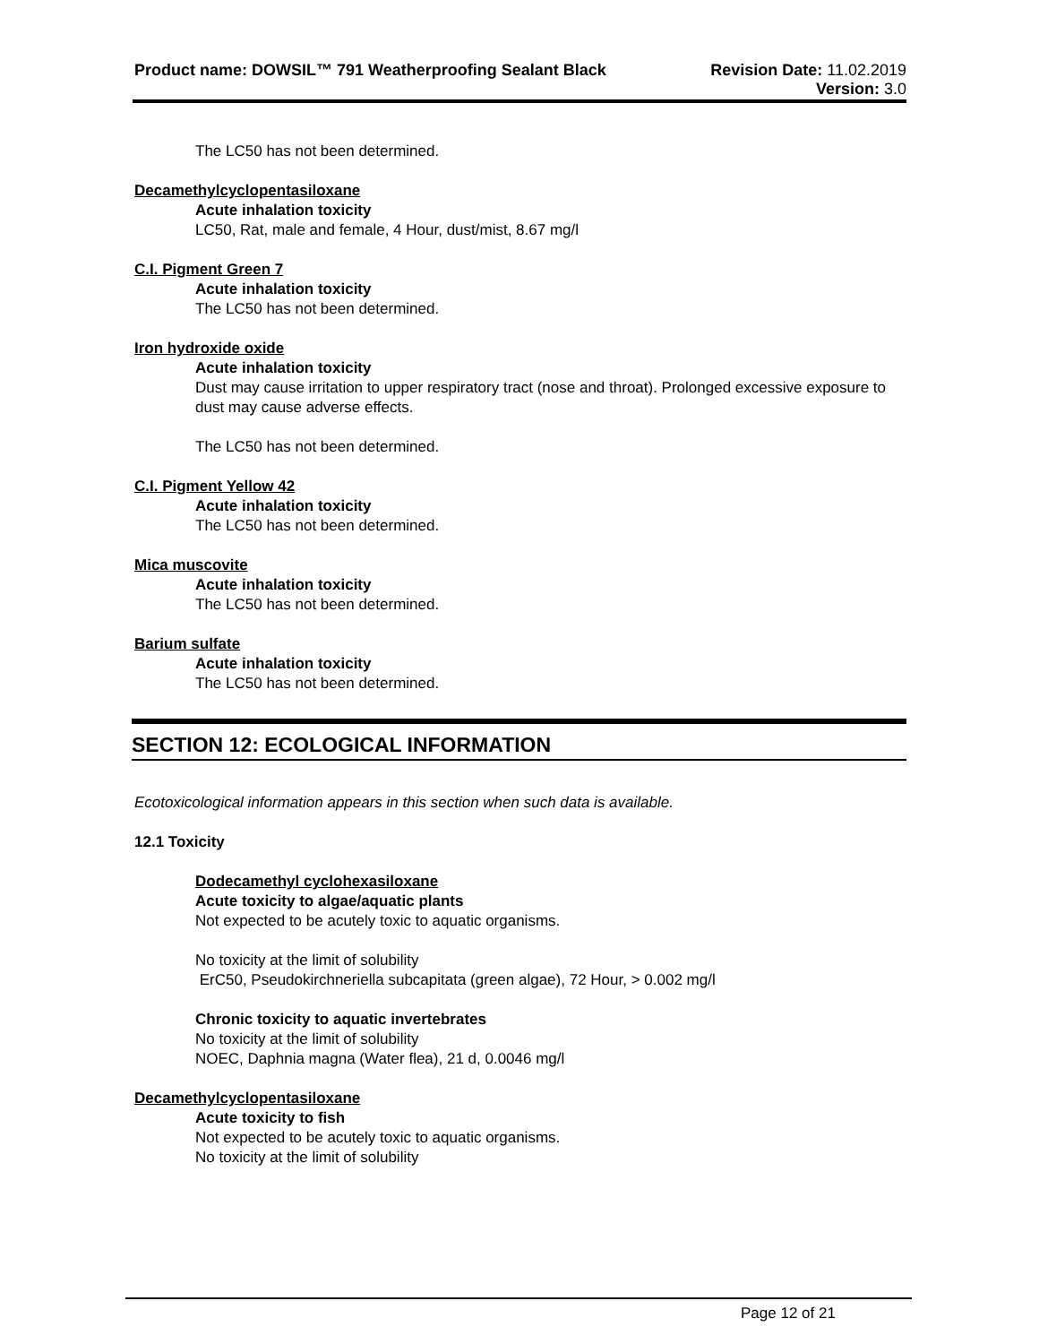Product name: DOWSIL™ 791 Weatherproofing Sealant Black
Revision Date: 11.02.2019
Version: 3.0
The LC50 has not been determined.
Decamethylcyclopentasiloxane
Acute inhalation toxicity
LC50, Rat, male and female, 4 Hour, dust/mist, 8.67 mg/l
C.I. Pigment Green 7
Acute inhalation toxicity
The LC50 has not been determined.
Iron hydroxide oxide
Acute inhalation toxicity
Dust may cause irritation to upper respiratory tract (nose and throat). Prolonged excessive exposure to dust may cause adverse effects.
The LC50 has not been determined.
C.I. Pigment Yellow 42
Acute inhalation toxicity
The LC50 has not been determined.
Mica muscovite
Acute inhalation toxicity
The LC50 has not been determined.
Barium sulfate
Acute inhalation toxicity
The LC50 has not been determined.
SECTION 12: ECOLOGICAL INFORMATION
Ecotoxicological information appears in this section when such data is available.
12.1 Toxicity
Dodecamethyl cyclohexasiloxane
Acute toxicity to algae/aquatic plants
Not expected to be acutely toxic to aquatic organisms.
No toxicity at the limit of solubility
ErC50, Pseudokirchneriella subcapitata (green algae), 72 Hour, > 0.002 mg/l
Chronic toxicity to aquatic invertebrates
No toxicity at the limit of solubility
NOEC, Daphnia magna (Water flea), 21 d, 0.0046 mg/l
Decamethylcyclopentasiloxane
Acute toxicity to fish
Not expected to be acutely toxic to aquatic organisms.
No toxicity at the limit of solubility
Page 12 of 21